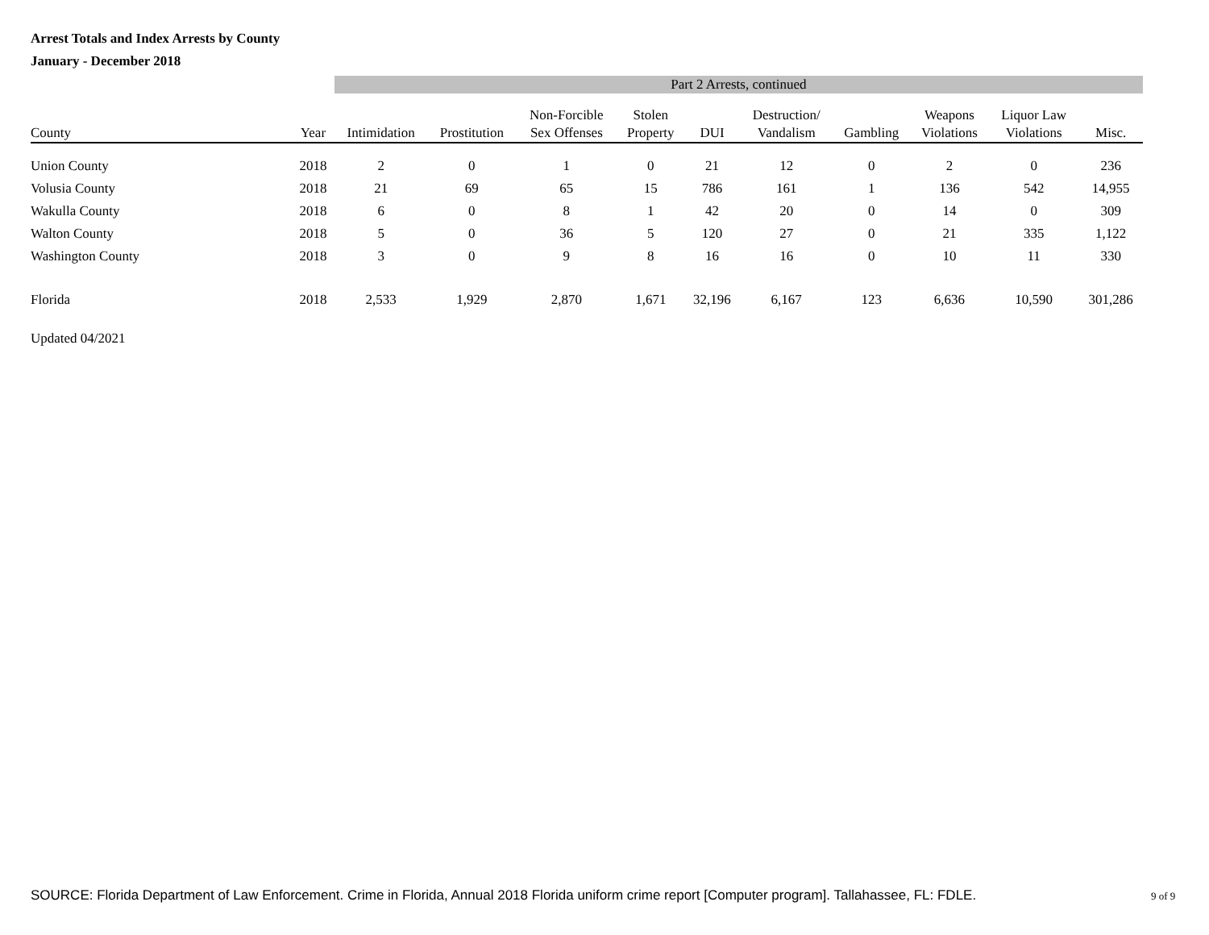Arrest Totals and Index Arrests by County
January - December 2018
| | | Part 2 Arrests, continued | | | | | | | | | |
| --- | --- | --- | --- | --- | --- | --- | --- | --- | --- | --- | --- |
| County | Year | Intimidation | Prostitution | Non-Forcible Sex Offenses | Stolen Property | DUI | Destruction/ Vandalism | Gambling | Weapons Violations | Liquor Law Violations | Misc. |
| Union County | 2018 | 2 | 0 | 1 | 0 | 21 | 12 | 0 | 2 | 0 | 236 |
| Volusia County | 2018 | 21 | 69 | 65 | 15 | 786 | 161 | 1 | 136 | 542 | 14,955 |
| Wakulla County | 2018 | 6 | 0 | 8 | 1 | 42 | 20 | 0 | 14 | 0 | 309 |
| Walton County | 2018 | 5 | 0 | 36 | 5 | 120 | 27 | 0 | 21 | 335 | 1,122 |
| Washington County | 2018 | 3 | 0 | 9 | 8 | 16 | 16 | 0 | 10 | 11 | 330 |
| Florida | 2018 | 2,533 | 1,929 | 2,870 | 1,671 | 32,196 | 6,167 | 123 | 6,636 | 10,590 | 301,286 |
Updated 04/2021
SOURCE: Florida Department of Law Enforcement. Crime in Florida, Annual 2018 Florida uniform crime report [Computer program]. Tallahassee, FL: FDLE.
9 of 9